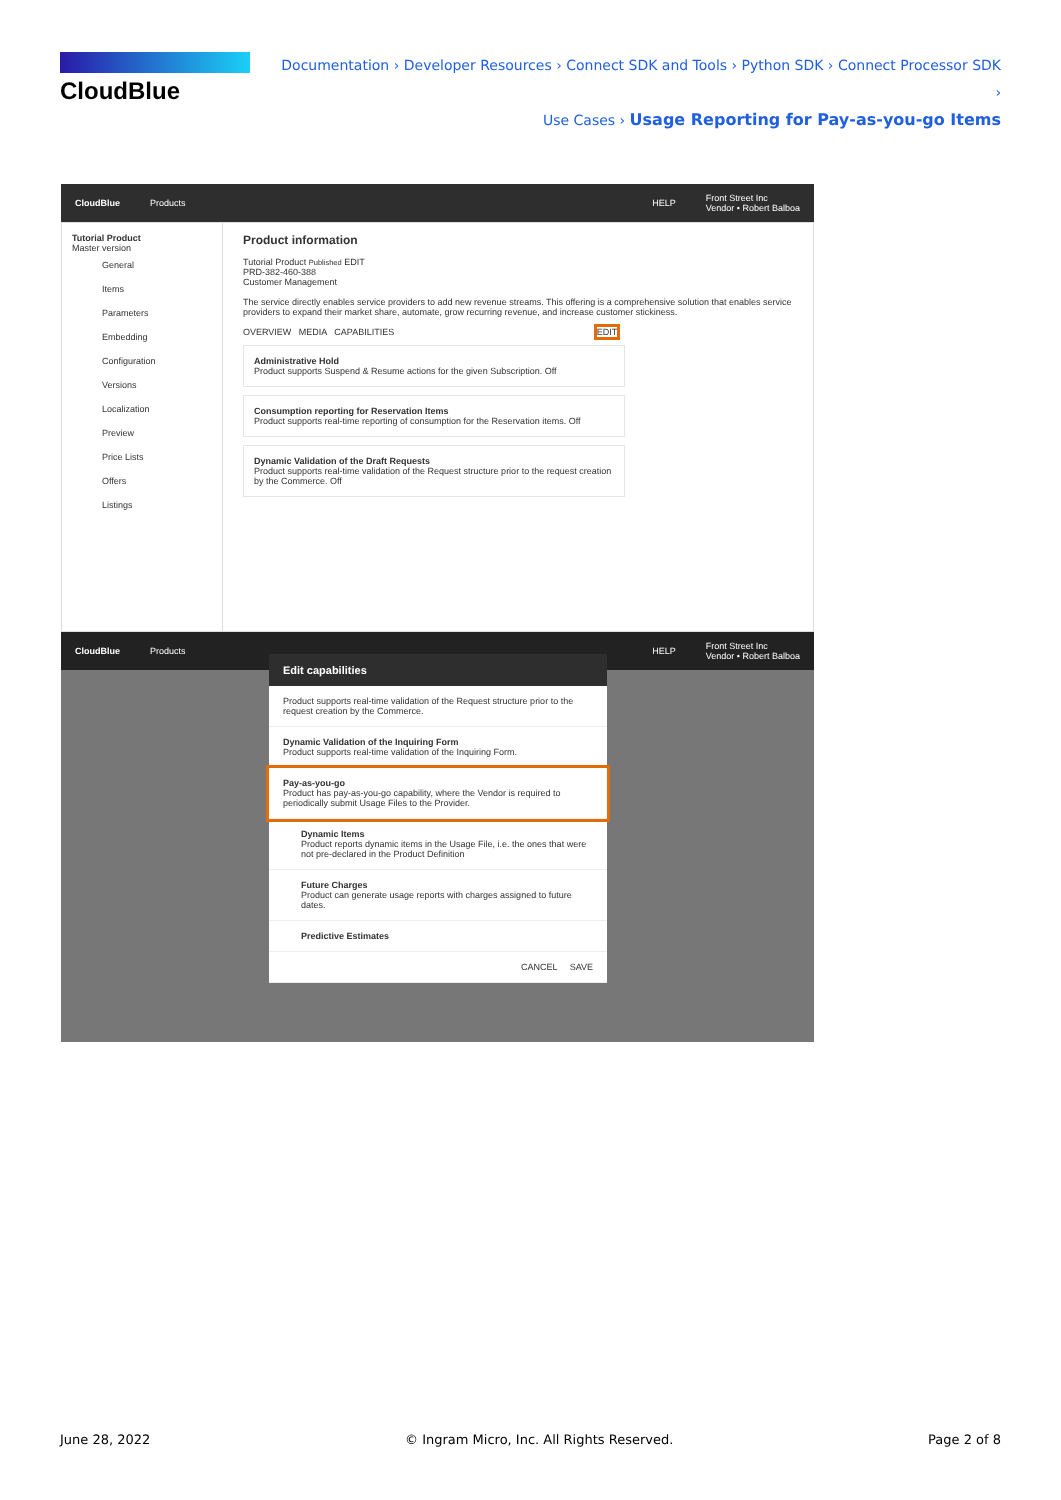CloudBlue
Documentation › Developer Resources › Connect SDK and Tools › Python SDK › Connect Processor SDK ›
Use Cases › Usage Reporting for Pay-as-you-go Items
CloudBlue Products HELP Front Street Inc
Vendor • Robert Balboa
Tutorial Product
Master version
General
Items
Parameters
Embedding
Configuration
Versions
Localization
Preview
Price Lists
Offers
Listings
Product information
Tutorial Product Published EDIT
PRD-382-460-388
Customer Management
The service directly enables service providers to add new revenue streams. This offering is a comprehensive solution that enables service providers to expand their market share, automate, grow recurring revenue, and increase customer stickiness.
OVERVIEW MEDIA CAPABILITIES EDIT
Administrative Hold
Product supports Suspend & Resume actions for the given Subscription. Off
Consumption reporting for Reservation Items
Product supports real-time reporting of consumption for the Reservation items. Off
Dynamic Validation of the Draft Requests
Product supports real-time validation of the Request structure prior to the request creation by the Commerce. Off
CloudBlue Products HELP Front Street Inc
Vendor • Robert Balboa
Edit capabilities
Product supports real-time validation of the Request structure prior to the request creation by the Commerce.
Dynamic Validation of the Inquiring Form
Product supports real-time validation of the Inquiring Form.
Pay-as-you-go
Product has pay-as-you-go capability, where the Vendor is required to periodically submit Usage Files to the Provider.
Dynamic Items
Product reports dynamic items in the Usage File, i.e. the ones that were not pre-declared in the Product Definition
Future Charges
Product can generate usage reports with charges assigned to future dates.
Predictive Estimates
CANCEL SAVE
June 28, 2022 © Ingram Micro, Inc. All Rights Reserved. Page 2 of 8